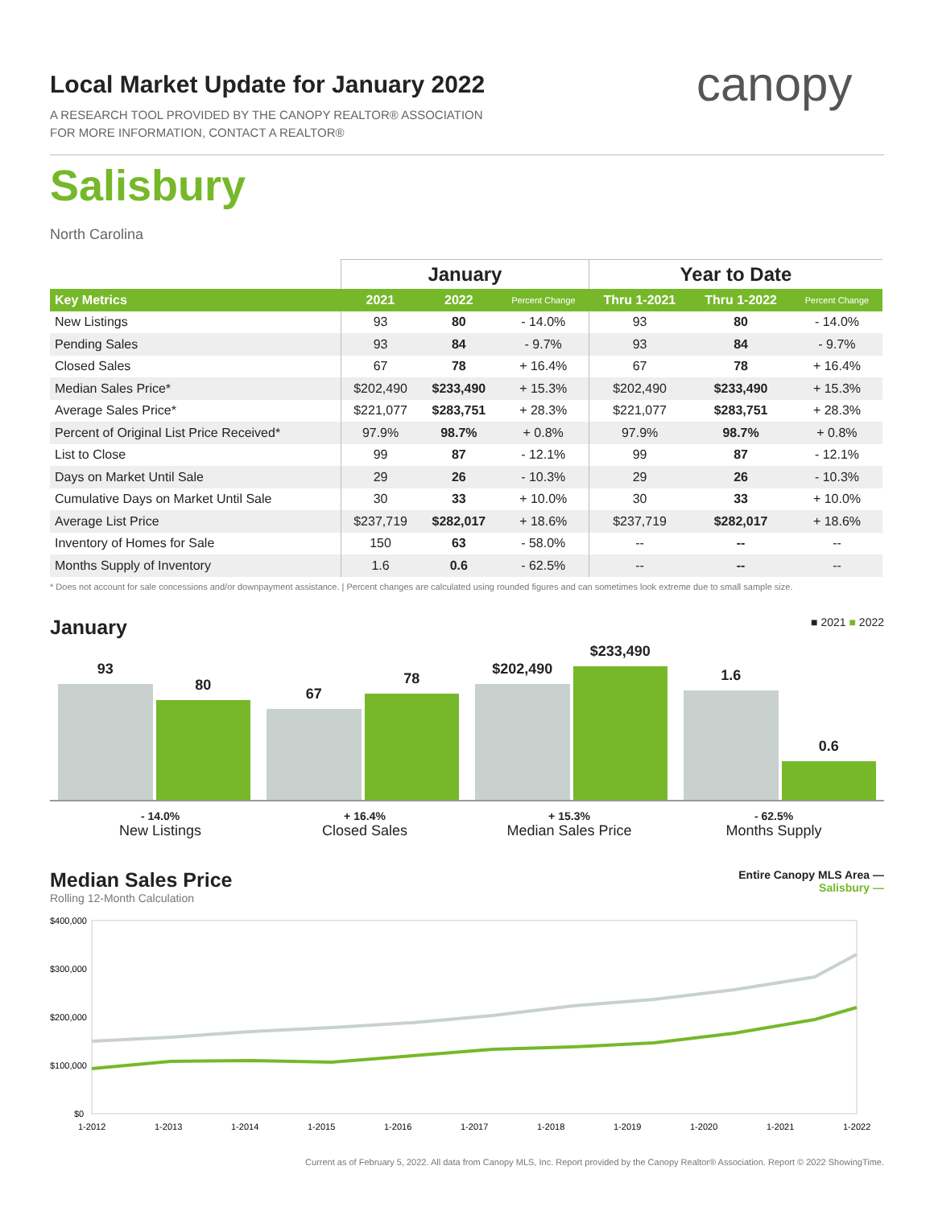canopy
Local Market Update for January 2022
A RESEARCH TOOL PROVIDED BY THE CANOPY REALTOR® ASSOCIATION
FOR MORE INFORMATION, CONTACT A REALTOR®
Salisbury
North Carolina
| | January | | | Year to Date | | |
| --- | --- | --- | --- | --- | --- | --- |
| Key Metrics | 2021 | 2022 | Percent Change | Thru 1-2021 | Thru 1-2022 | Percent Change |
| New Listings | 93 | 80 | - 14.0% | 93 | 80 | - 14.0% |
| Pending Sales | 93 | 84 | - 9.7% | 93 | 84 | - 9.7% |
| Closed Sales | 67 | 78 | + 16.4% | 67 | 78 | + 16.4% |
| Median Sales Price* | $202,490 | $233,490 | + 15.3% | $202,490 | $233,490 | + 15.3% |
| Average Sales Price* | $221,077 | $283,751 | + 28.3% | $221,077 | $283,751 | + 28.3% |
| Percent of Original List Price Received* | 97.9% | 98.7% | + 0.8% | 97.9% | 98.7% | + 0.8% |
| List to Close | 99 | 87 | - 12.1% | 99 | 87 | - 12.1% |
| Days on Market Until Sale | 29 | 26 | - 10.3% | 29 | 26 | - 10.3% |
| Cumulative Days on Market Until Sale | 30 | 33 | + 10.0% | 30 | 33 | + 10.0% |
| Average List Price | $237,719 | $282,017 | + 18.6% | $237,719 | $282,017 | + 18.6% |
| Inventory of Homes for Sale | 150 | 63 | - 58.0% | -- | -- | -- |
| Months Supply of Inventory | 1.6 | 0.6 | - 62.5% | -- | -- | -- |
* Does not account for sale concessions and/or downpayment assistance. | Percent changes are calculated using rounded figures and can sometimes look extreme due to small sample size.
January ■ 2021 ■ 2022
93
80
67
78
$202,490
$233,490
1.6
0.6
- 14.0%
New Listings
+ 16.4%
Closed Sales
+ 15.3%
Median Sales Price
- 62.5%
Months Supply
Median Sales Price Entire Canopy MLS Area —
Salisbury —
Rolling 12-Month Calculation
$400,000
$300,000
$200,000
$100,000
$0
1-2012
1-2013
1-2014
1-2015
1-2016
1-2017
1-2018
1-2019
1-2020
1-2021
1-2022
Current as of February 5, 2022. All data from Canopy MLS, Inc. Report provided by the Canopy Realtor® Association. Report © 2022 ShowingTime.